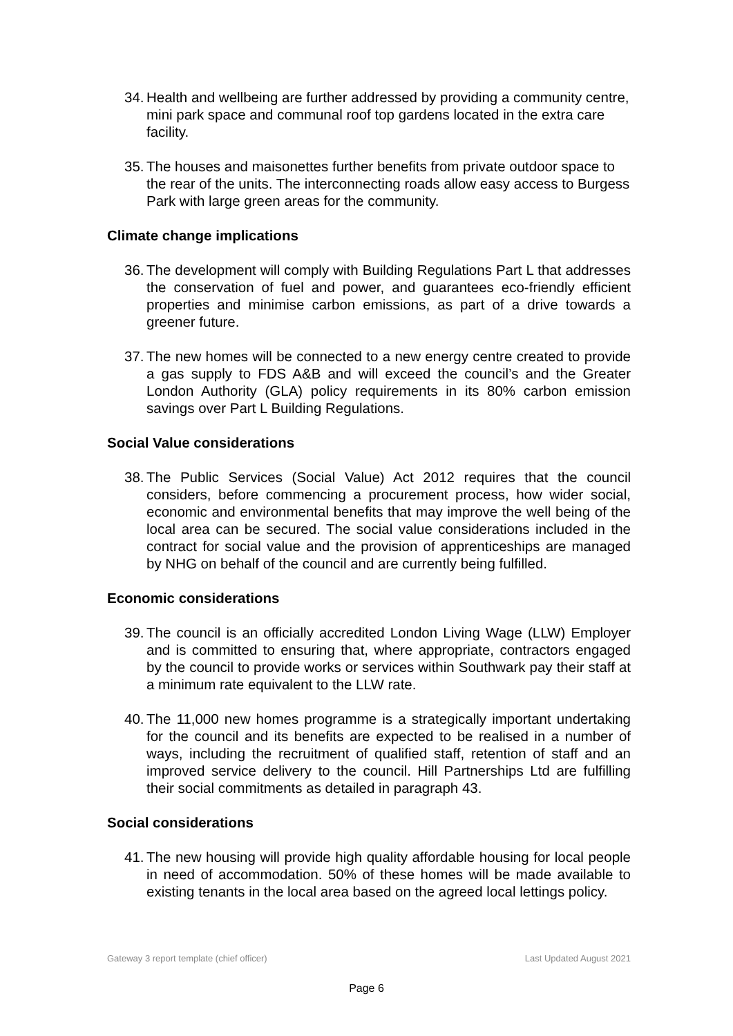34. Health and wellbeing are further addressed by providing a community centre, mini park space and communal roof top gardens located in the extra care facility.
35. The houses and maisonettes further benefits from private outdoor space to the rear of the units. The interconnecting roads allow easy access to Burgess Park with large green areas for the community.
Climate change implications
36. The development will comply with Building Regulations Part L that addresses the conservation of fuel and power, and guarantees eco-friendly efficient properties and minimise carbon emissions, as part of a drive towards a greener future.
37. The new homes will be connected to a new energy centre created to provide a gas supply to FDS A&B and will exceed the council’s and the Greater London Authority (GLA) policy requirements in its 80% carbon emission savings over Part L Building Regulations.
Social Value considerations
38. The Public Services (Social Value) Act 2012 requires that the council considers, before commencing a procurement process, how wider social, economic and environmental benefits that may improve the well being of the local area can be secured. The social value considerations included in the contract for social value and the provision of apprenticeships are managed by NHG on behalf of the council and are currently being fulfilled.
Economic considerations
39. The council is an officially accredited London Living Wage (LLW) Employer and is committed to ensuring that, where appropriate, contractors engaged by the council to provide works or services within Southwark pay their staff at a minimum rate equivalent to the LLW rate.
40. The 11,000 new homes programme is a strategically important undertaking for the council and its benefits are expected to be realised in a number of ways, including the recruitment of qualified staff, retention of staff and an improved service delivery to the council. Hill Partnerships Ltd are fulfilling their social commitments as detailed in paragraph 43.
Social considerations
41. The new housing will provide high quality affordable housing for local people in need of accommodation. 50% of these homes will be made available to existing tenants in the local area based on the agreed local lettings policy.
Gateway 3 report template (chief officer) Last Updated August 2021
Page 6